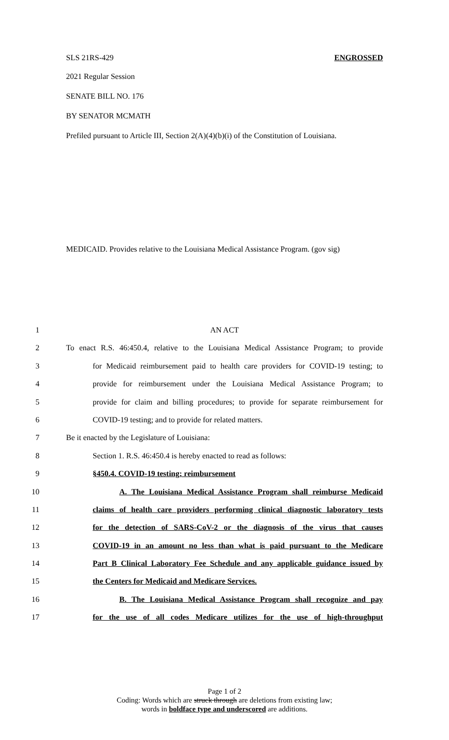SLS 21RS-429 ENGROSSED
2021 Regular Session
SENATE BILL NO. 176
BY SENATOR MCMATH
Prefiled pursuant to Article III, Section 2(A)(4)(b)(i) of the Constitution of Louisiana.
MEDICAID. Provides relative to the Louisiana Medical Assistance Program. (gov sig)
1 AN ACT
2 To enact R.S. 46:450.4, relative to the Louisiana Medical Assistance Program; to provide
3 for Medicaid reimbursement paid to health care providers for COVID-19 testing; to
4 provide for reimbursement under the Louisiana Medical Assistance Program; to
5 provide for claim and billing procedures; to provide for separate reimbursement for
6 COVID-19 testing; and to provide for related matters.
7 Be it enacted by the Legislature of Louisiana:
8 Section 1. R.S. 46:450.4 is hereby enacted to read as follows:
9 §450.4. COVID-19 testing; reimbursement
10 A. The Louisiana Medical Assistance Program shall reimburse Medicaid
11 claims of health care providers performing clinical diagnostic laboratory tests
12 for the detection of SARS-CoV-2 or the diagnosis of the virus that causes
13 COVID-19 in an amount no less than what is paid pursuant to the Medicare
14 Part B Clinical Laboratory Fee Schedule and any applicable guidance issued by
15 the Centers for Medicaid and Medicare Services.
16 B. The Louisiana Medical Assistance Program shall recognize and pay
17 for the use of all codes Medicare utilizes for the use of high-throughput
Page 1 of 2
Coding: Words which are struck through are deletions from existing law;
words in boldface type and underscored are additions.